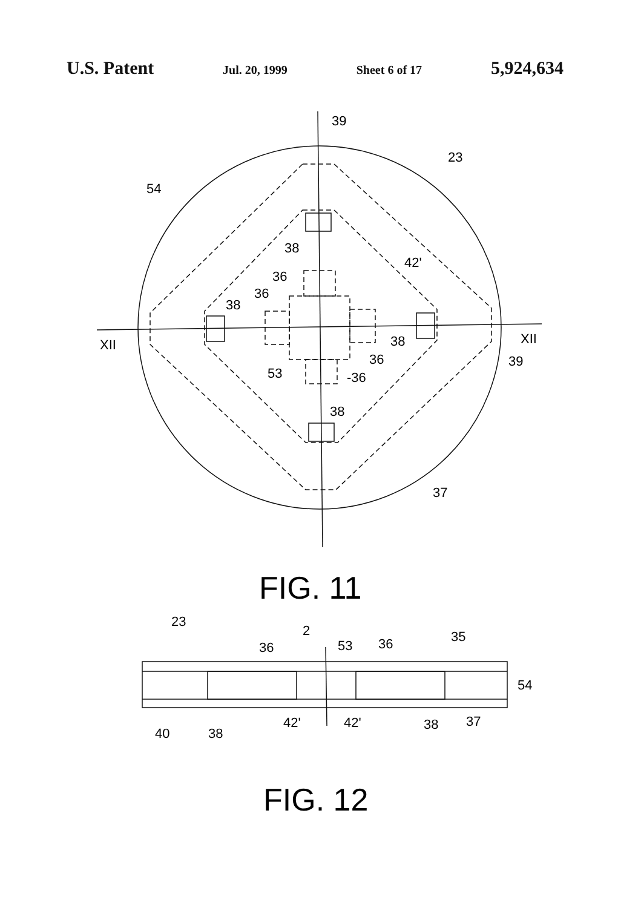U.S. Patent Jul. 20, 1999 Sheet 6 of 17 5,924,634
39
23
54
38
42'
36
36
38
XII
XII
38
36
39
53
-36
38
37
FIG. 11
23
2
36
53
36
35
54
40
38
42'
42'
38
37
FIG. 12